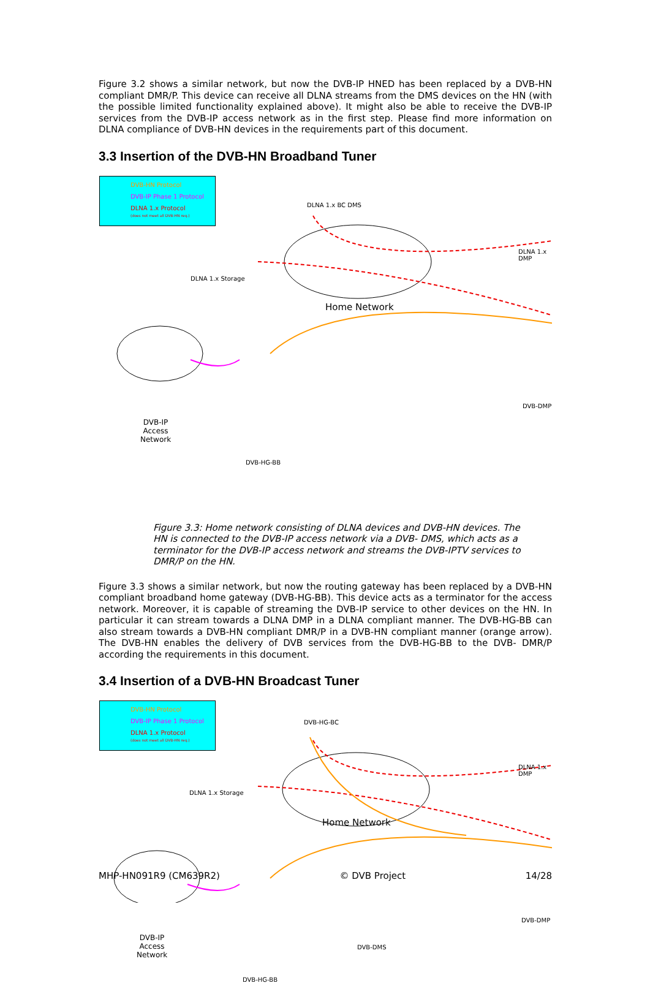Figure 3.2 shows a similar network, but now the DVB-IP HNED has been replaced by a DVB-HN compliant DMR/P. This device can receive all DLNA streams from the DMS devices on the HN (with the possible limited functionality explained above). It might also be able to receive the DVB-IP services from the DVB-IP access network as in the first step. Please find more information on DLNA compliance of DVB-HN devices in the requirements part of this document.
3.3 Insertion of the DVB-HN Broadband Tuner
DVB-HN Protocol
DVB-IP Phase 1 Protocol
DLNA 1.x Protocol
(does not meet all DVB-HN req.)
DLNA 1.x BC DMS
DLNA 1.x DMP
DLNA 1.x Storage
Home Network
DVB-DMP
DVB-IP
Access
Network
DVB-HG-BB
Figure 3.3: Home network consisting of DLNA devices and DVB-HN devices. The HN is connected to the DVB-IP access network via a DVB- DMS, which acts as a terminator for the DVB-IP access network and streams the DVB-IPTV services to DMR/P on the HN.
Figure 3.3 shows a similar network, but now the routing gateway has been replaced by a DVB-HN compliant broadband home gateway (DVB-HG-BB). This device acts as a terminator for the access network. Moreover, it is capable of streaming the DVB-IP service to other devices on the HN. In particular it can stream towards a DLNA DMP in a DLNA compliant manner. The DVB-HG-BB can also stream towards a DVB-HN compliant DMR/P in a DVB-HN compliant manner (orange arrow). The DVB-HN enables the delivery of DVB services from the DVB-HG-BB to the DVB- DMR/P according the requirements in this document.
3.4 Insertion of a DVB-HN Broadcast Tuner
DVB-HN Protocol
DVB-IP Phase 1 Protocol
DLNA 1.x Protocol
(does not meet all DVB-HN req.)
DVB-HG-BC
DLNA 1.x DMP
DLNA 1.x Storage
Home Network
DVB-DMP
DVB-DMS
DVB-IP
Access
Network
DVB-HG-BB
MHP-HN091R9 (CM639R2) © DVB Project 14/28